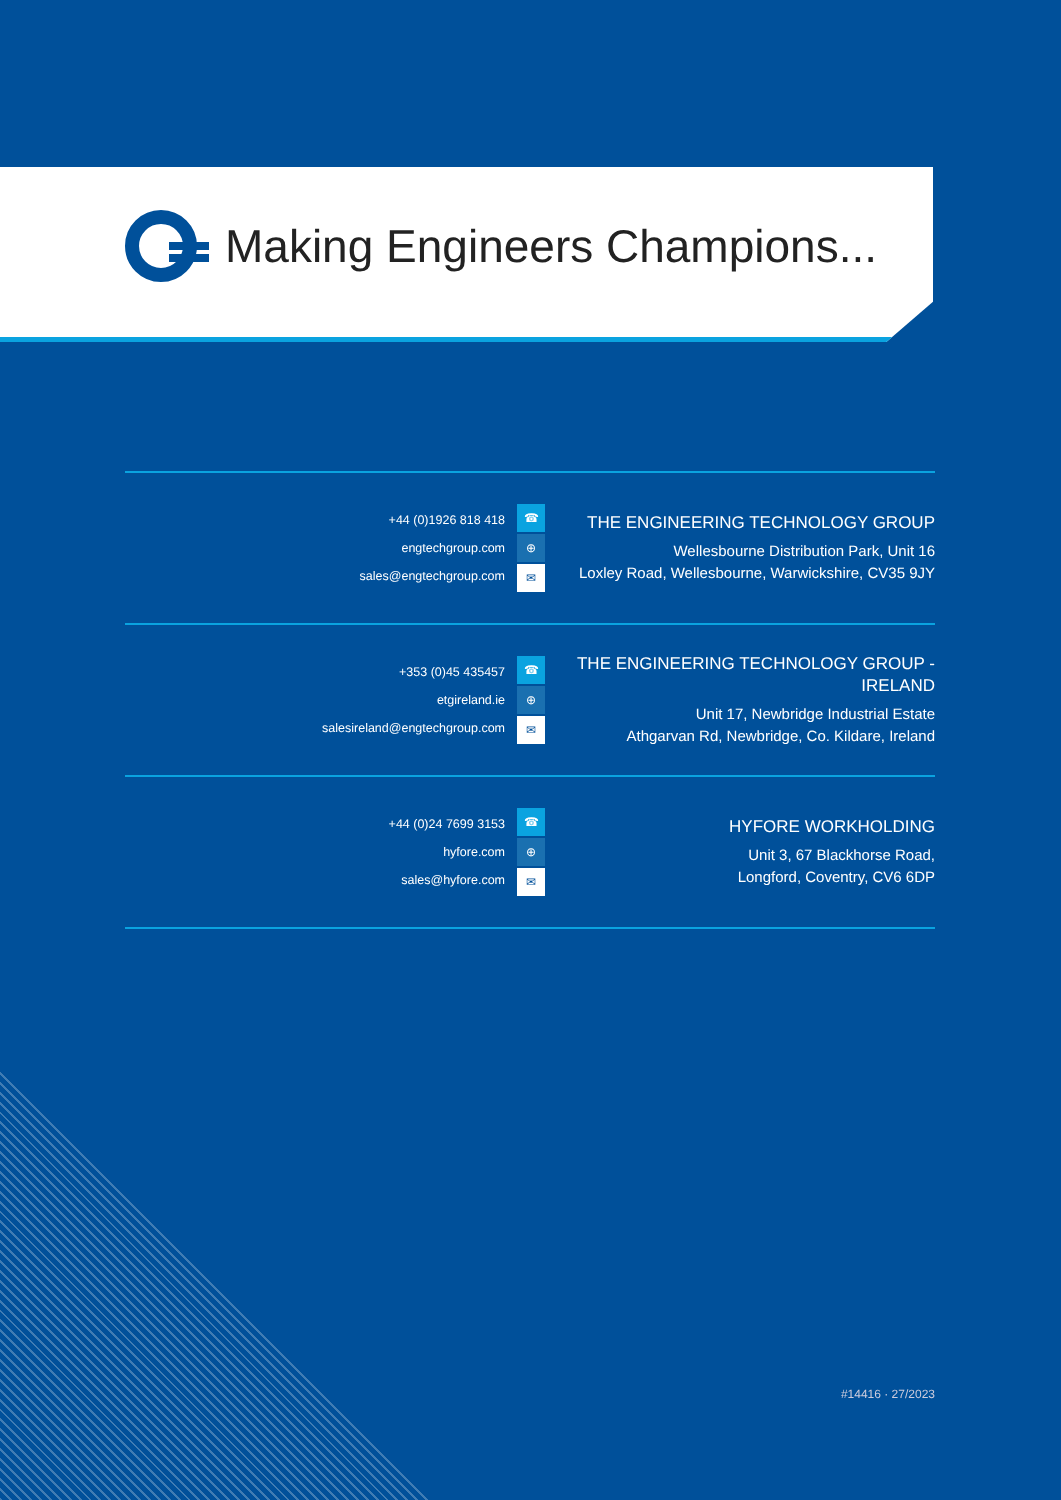Making Engineers Champions...
+44 (0)1926 818 418
engtechgroup.com
sales@engtechgroup.com
☎
⊕
✉
THE ENGINEERING TECHNOLOGY GROUP
Wellesbourne Distribution Park, Unit 16
Loxley Road, Wellesbourne, Warwickshire, CV35 9JY
+353 (0)45 435457
etgireland.ie
salesireland@engtechgroup.com
☎
⊕
✉
THE ENGINEERING TECHNOLOGY GROUP - IRELAND
Unit 17, Newbridge Industrial Estate
Athgarvan Rd, Newbridge, Co. Kildare, Ireland
+44 (0)24 7699 3153
hyfore.com
sales@hyfore.com
☎
⊕
✉
HYFORE WORKHOLDING
Unit 3, 67 Blackhorse Road,
Longford, Coventry, CV6 6DP
#14416 · 27/2023